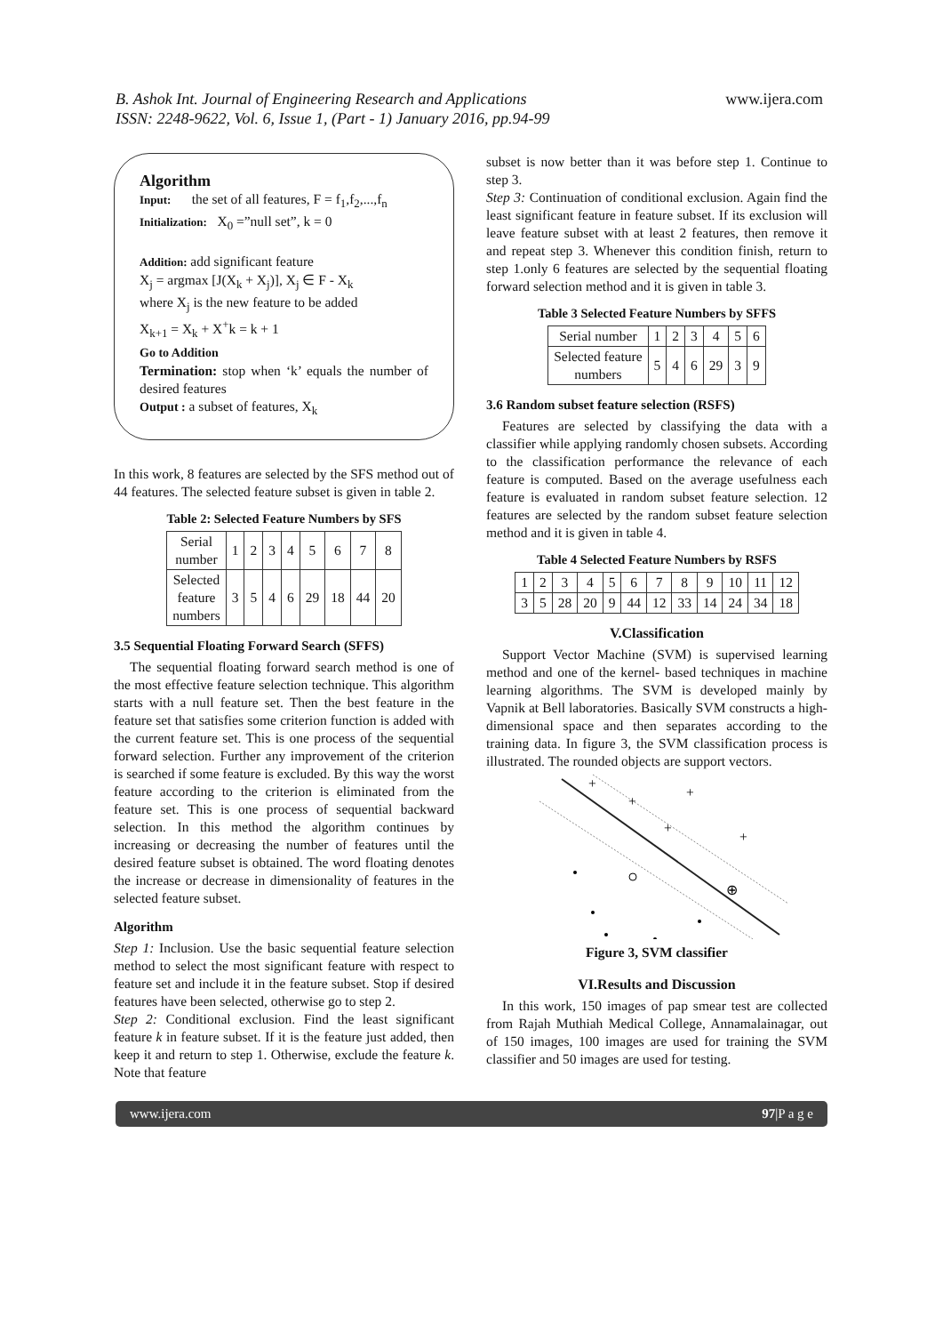B. Ashok Int. Journal of Engineering Research and Applications
ISSN: 2248-9622, Vol. 6, Issue 1, (Part - 1) January 2016, pp.94-99
www.ijera.com
Algorithm
Input: the set of all features, F = f<sub>1</sub>,f<sub>2</sub>,...,f<sub>n</sub>
Initialization: X<sub>0</sub> =”null set”, k = 0
Addition: add significant feature
X<sub>j</sub> = argmax [J(X<sub>k</sub> + X<sub>j</sub>)], X<sub>j</sub> ∈ F - X<sub>k</sub>
where X<sub>j</sub> is the new feature to be added
X<sub>k+1</sub> = X<sub>k</sub> + X<sup>+</sup>k = k + 1
Go to Addition
Termination: stop when ‘k’ equals the number of desired features
Output : a subset of features, X<sub>k</sub>
In this work, 8 features are selected by the SFS method out of 44 features. The selected feature subset is given in table 2.
Table 2: Selected Feature Numbers by SFS
| Serial number | 1 | 2 | 3 | 4 | 5 | 6 | 7 | 8 |
| Selected feature numbers | 3 | 5 | 4 | 6 | 29 | 18 | 44 | 20 |
3.5 Sequential Floating Forward Search (SFFS)
The sequential floating forward search method is one of the most effective feature selection technique. This algorithm starts with a null feature set. Then the best feature in the feature set that satisfies some criterion function is added with the current feature set. This is one process of the sequential forward selection. Further any improvement of the criterion is searched if some feature is excluded. By this way the worst feature according to the criterion is eliminated from the feature set. This is one process of sequential backward selection. In this method the algorithm continues by increasing or decreasing the number of features until the desired feature subset is obtained. The word floating denotes the increase or decrease in dimensionality of features in the selected feature subset.
Algorithm
Step 1: Inclusion. Use the basic sequential feature selection method to select the most significant feature with respect to feature set and include it in the feature subset. Stop if desired features have been selected, otherwise go to step 2.
Step 2: Conditional exclusion. Find the least significant feature k in feature subset. If it is the feature just added, then keep it and return to step 1. Otherwise, exclude the feature k. Note that feature
subset is now better than it was before step 1. Continue to step 3.
Step 3: Continuation of conditional exclusion. Again find the least significant feature in feature subset. If its exclusion will leave feature subset with at least 2 features, then remove it and repeat step 3. Whenever this condition finish, return to step 1.only 6 features are selected by the sequential floating forward selection method and it is given in table 3.
Table 3 Selected Feature Numbers by SFFS
| Serial number | 1 | 2 | 3 | 4 | 5 | 6 |
| Selected feature numbers | 5 | 4 | 6 | 29 | 3 | 9 |
3.6 Random subset feature selection (RSFS)
Features are selected by classifying the data with a classifier while applying randomly chosen subsets. According to the classification performance the relevance of each feature is computed. Based on the average usefulness each feature is evaluated in random subset feature selection. 12 features are selected by the random subset feature selection method and it is given in table 4.
Table 4 Selected Feature Numbers by RSFS
| 1 | 2 | 3 | 4 | 5 | 6 | 7 | 8 | 9 | 10 | 11 | 12 |
| 3 | 5 | 28 | 20 | 9 | 44 | 12 | 33 | 14 | 24 | 34 | 18 |
V.Classification
Support Vector Machine (SVM) is supervised learning method and one of the kernel- based techniques in machine learning algorithms. The SVM is developed mainly by Vapnik at Bell laboratories. Basically SVM constructs a high-dimensional space and then separates according to the training data. In figure 3, the SVM classification process is illustrated. The rounded objects are support vectors.
+
+
+
+
+
⊕
Figure 3, SVM classifier
VI.Results and Discussion
In this work, 150 images of pap smear test are collected from Rajah Muthiah Medical College, Annamalainagar, out of 150 images, 100 images are used for training the SVM classifier and 50 images are used for testing.
www.ijera.com 97|P a g e